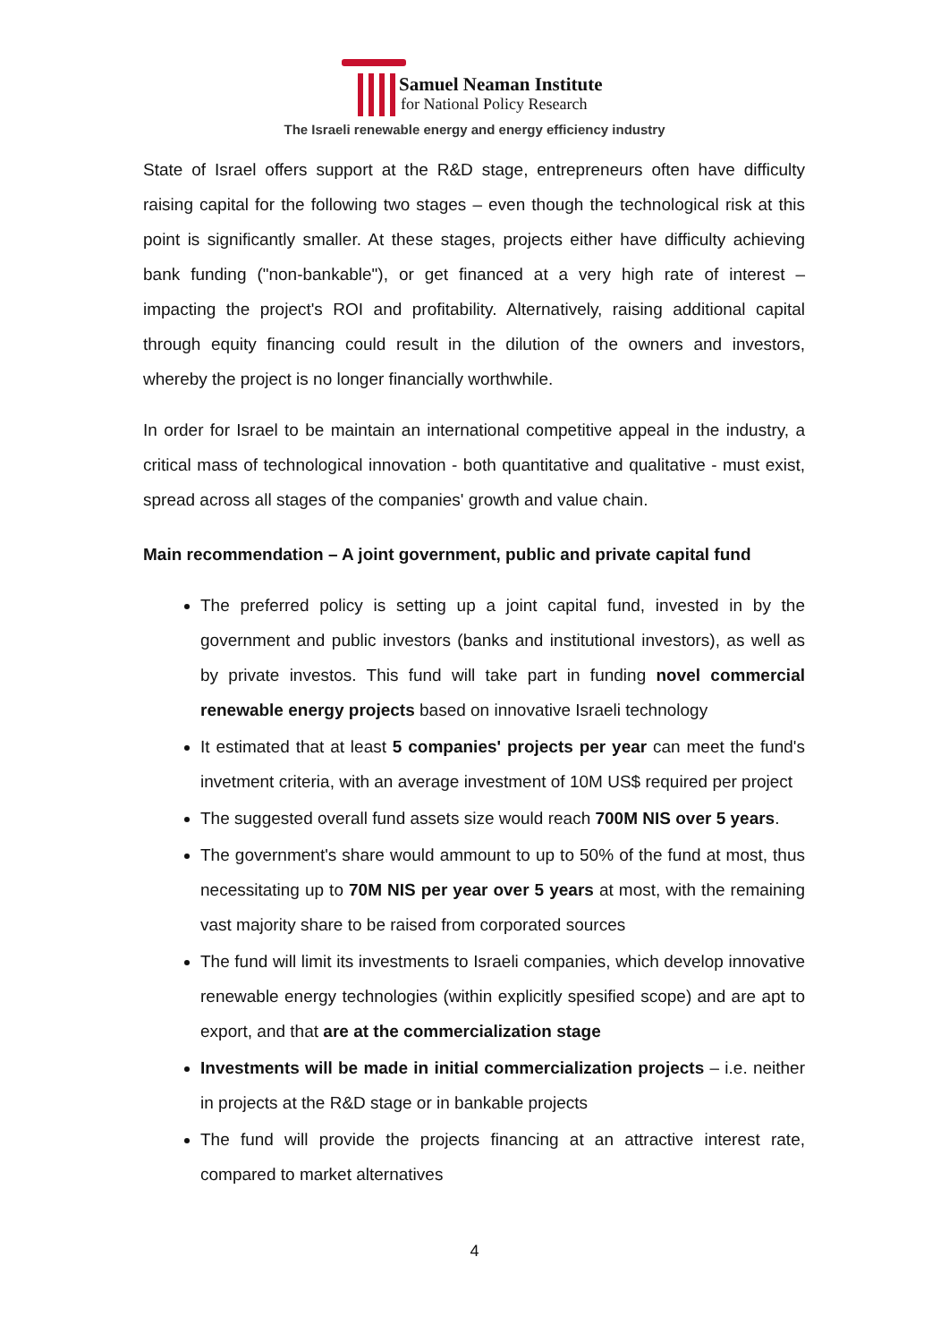Samuel Neaman Institute
for National Policy Research
The Israeli renewable energy and energy efficiency industry
State of Israel offers support at the R&D stage, entrepreneurs often have difficulty raising capital for the following two stages – even though the technological risk at this point is significantly smaller. At these stages, projects either have difficulty achieving bank funding ("non-bankable"), or get financed at a very high rate of interest – impacting the project's ROI and profitability. Alternatively, raising additional capital through equity financing could result in the dilution of the owners and investors, whereby the project is no longer financially worthwhile.
In order for Israel to be maintain an international competitive appeal in the industry, a critical mass of technological innovation - both quantitative and qualitative - must exist, spread across all stages of the companies' growth and value chain.
Main recommendation – A joint government, public and private capital fund
The preferred policy is setting up a joint capital fund, invested in by the government and public investors (banks and institutional investors), as well as by private investos. This fund will take part in funding novel commercial renewable energy projects based on innovative Israeli technology
It estimated that at least 5 companies' projects per year can meet the fund's invetment criteria, with an average investment of 10M US$ required per project
The suggested overall fund assets size would reach 700M NIS over 5 years.
The government's share would ammount to up to 50% of the fund at most, thus necessitating up to 70M NIS per year over 5 years at most, with the remaining vast majority share to be raised from corporated sources
The fund will limit its investments to Israeli companies, which develop innovative renewable energy technologies (within explicitly spesified scope) and are apt to export, and that are at the commercialization stage
Investments will be made in initial commercialization projects – i.e. neither in projects at the R&D stage or in bankable projects
The fund will provide the projects financing at an attractive interest rate, compared to market alternatives
4